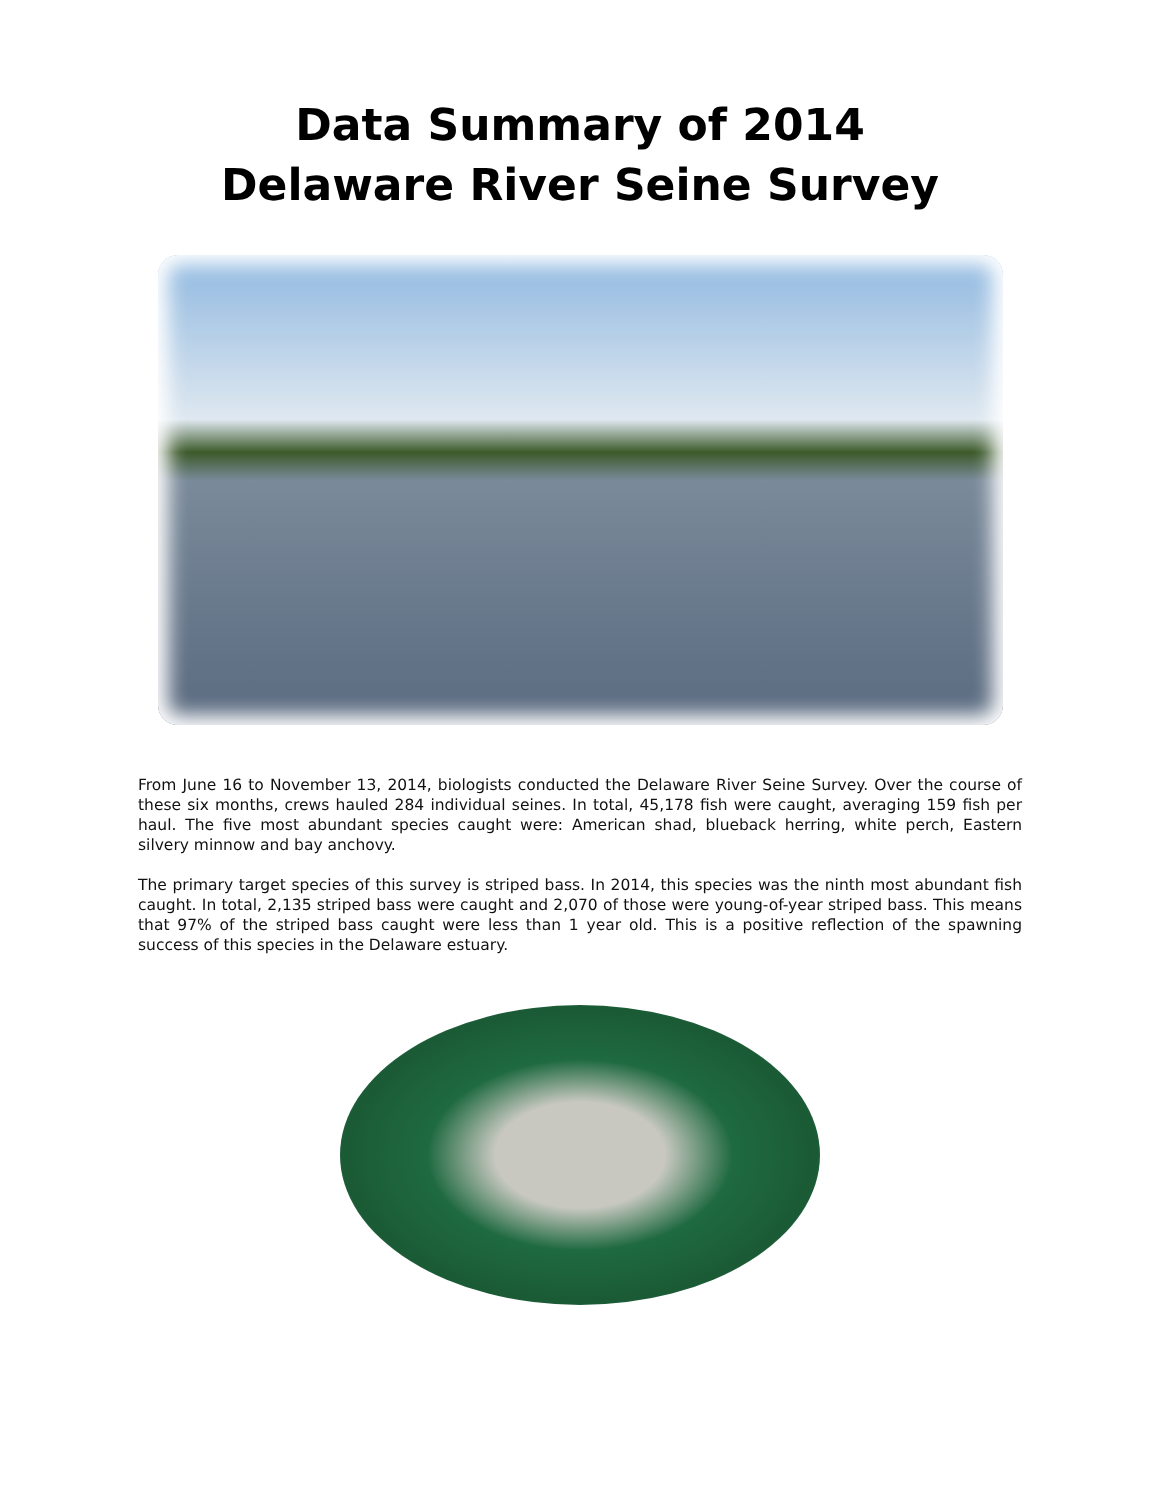Data Summary of 2014
Delaware River Seine Survey
From June 16 to November 13, 2014, biologists conducted the Delaware River Seine Survey. Over the course of these six months, crews hauled 284 individual seines. In total, 45,178 fish were caught, averaging 159 fish per haul. The five most abundant species caught were: American shad, blueback herring, white perch, Eastern silvery minnow and bay anchovy.
The primary target species of this survey is striped bass. In 2014, this species was the ninth most abundant fish caught. In total, 2,135 striped bass were caught and 2,070 of those were young-of-year striped bass. This means that 97% of the striped bass caught were less than 1 year old. This is a positive reflection of the spawning success of this species in the Delaware estuary.